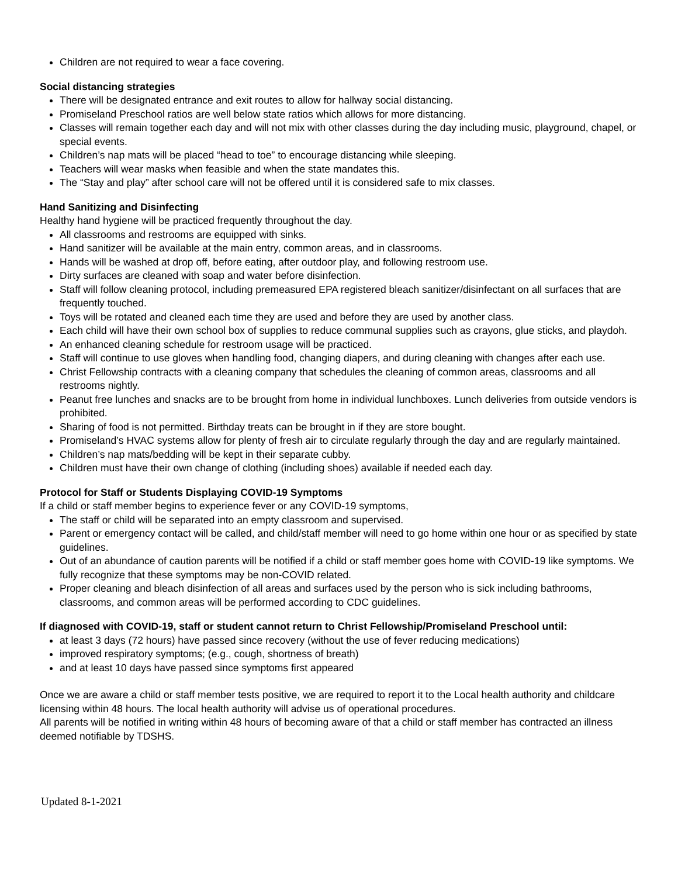Children are not required to wear a face covering.
Social distancing strategies
There will be designated entrance and exit routes to allow for hallway social distancing.
Promiseland Preschool ratios are well below state ratios which allows for more distancing.
Classes will remain together each day and will not mix with other classes during the day including music, playground, chapel, or special events.
Children’s nap mats will be placed “head to toe” to encourage distancing while sleeping.
Teachers will wear masks when feasible and when the state mandates this.
The “Stay and play” after school care will not be offered until it is considered safe to mix classes.
Hand Sanitizing and Disinfecting
Healthy hand hygiene will be practiced frequently throughout the day.
All classrooms and restrooms are equipped with sinks.
Hand sanitizer will be available at the main entry, common areas, and in classrooms.
Hands will be washed at drop off, before eating, after outdoor play, and following restroom use.
Dirty surfaces are cleaned with soap and water before disinfection.
Staff will follow cleaning protocol, including premeasured EPA registered bleach sanitizer/disinfectant on all surfaces that are frequently touched.
Toys will be rotated and cleaned each time they are used and before they are used by another class.
Each child will have their own school box of supplies to reduce communal supplies such as crayons, glue sticks, and playdoh.
An enhanced cleaning schedule for restroom usage will be practiced.
Staff will continue to use gloves when handling food, changing diapers, and during cleaning with changes after each use.
Christ Fellowship contracts with a cleaning company that schedules the cleaning of common areas, classrooms and all restrooms nightly.
Peanut free lunches and snacks are to be brought from home in individual lunchboxes. Lunch deliveries from outside vendors is prohibited.
Sharing of food is not permitted. Birthday treats can be brought in if they are store bought.
Promiseland’s HVAC systems allow for plenty of fresh air to circulate regularly through the day and are regularly maintained.
Children’s nap mats/bedding will be kept in their separate cubby.
Children must have their own change of clothing (including shoes) available if needed each day.
Protocol for Staff or Students Displaying COVID-19 Symptoms
If a child or staff member begins to experience fever or any COVID-19 symptoms,
The staff or child will be separated into an empty classroom and supervised.
Parent or emergency contact will be called, and child/staff member will need to go home within one hour or as specified by state guidelines.
Out of an abundance of caution parents will be notified if a child or staff member goes home with COVID-19 like symptoms. We fully recognize that these symptoms may be non-COVID related.
Proper cleaning and bleach disinfection of all areas and surfaces used by the person who is sick including bathrooms, classrooms, and common areas will be performed according to CDC guidelines.
If diagnosed with COVID-19, staff or student cannot return to Christ Fellowship/Promiseland Preschool until:
at least 3 days (72 hours) have passed since recovery (without the use of fever reducing medications)
improved respiratory symptoms; (e.g., cough, shortness of breath)
and at least 10 days have passed since symptoms first appeared
Once we are aware a child or staff member tests positive, we are required to report it to the Local health authority and childcare licensing within 48 hours. The local health authority will advise us of operational procedures.
All parents will be notified in writing within 48 hours of becoming aware of that a child or staff member has contracted an illness deemed notifiable by TDSHS.
Updated 8-1-2021